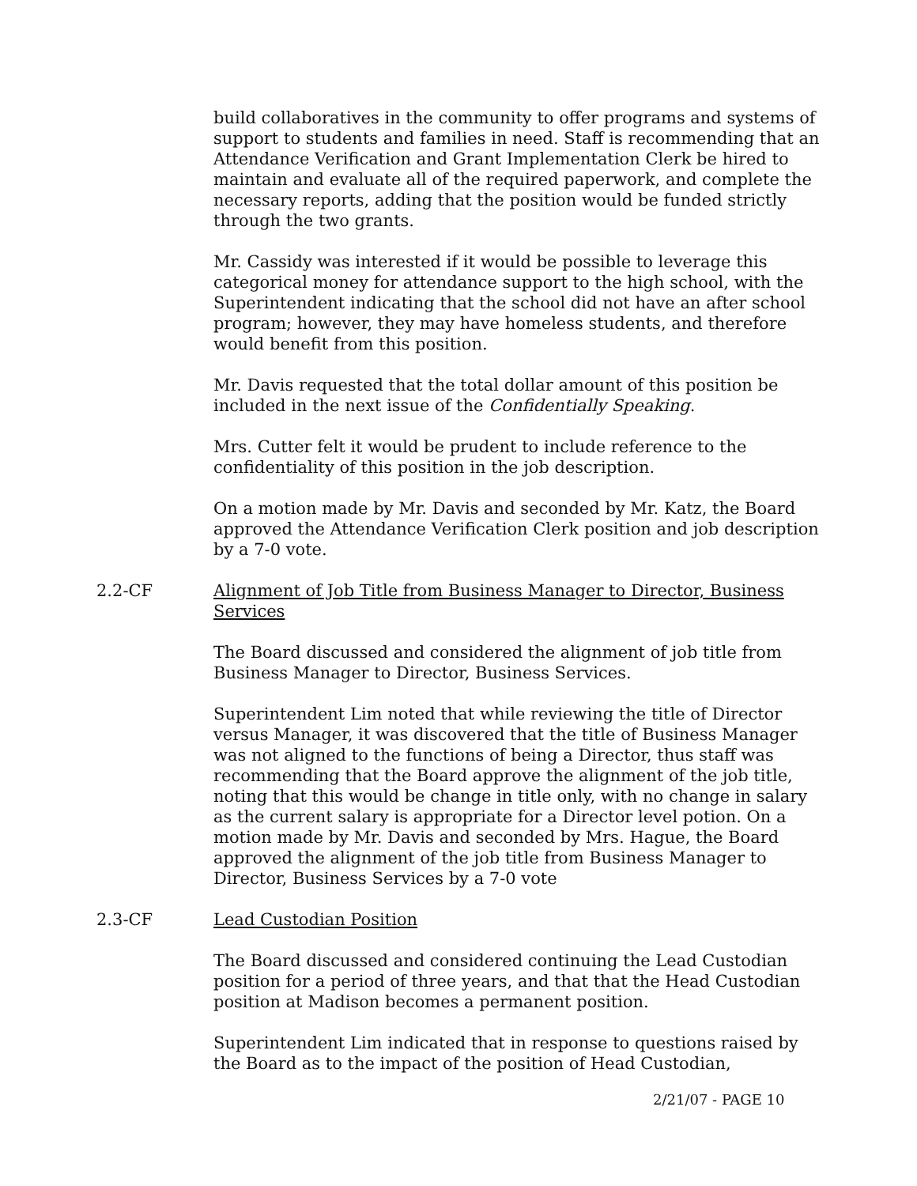build collaboratives in the community to offer programs and systems of support to students and families in need. Staff is recommending that an Attendance Verification and Grant Implementation Clerk be hired to maintain and evaluate all of the required paperwork, and complete the necessary reports, adding that the position would be funded strictly through the two grants.
Mr. Cassidy was interested if it would be possible to leverage this categorical money for attendance support to the high school, with the Superintendent indicating that the school did not have an after school program; however, they may have homeless students, and therefore would benefit from this position.
Mr. Davis requested that the total dollar amount of this position be included in the next issue of the Confidentially Speaking.
Mrs. Cutter felt it would be prudent to include reference to the confidentiality of this position in the job description.
On a motion made by Mr. Davis and seconded by Mr. Katz, the Board approved the Attendance Verification Clerk position and job description by a 7-0 vote.
2.2-CF Alignment of Job Title from Business Manager to Director, Business Services
The Board discussed and considered the alignment of job title from Business Manager to Director, Business Services.
Superintendent Lim noted that while reviewing the title of Director versus Manager, it was discovered that the title of Business Manager was not aligned to the functions of being a Director, thus staff was recommending that the Board approve the alignment of the job title, noting that this would be change in title only, with no change in salary as the current salary is appropriate for a Director level potion. On a motion made by Mr. Davis and seconded by Mrs. Hague, the Board approved the alignment of the job title from Business Manager to Director, Business Services by a 7-0 vote
2.3-CF Lead Custodian Position
The Board discussed and considered continuing the Lead Custodian position for a period of three years, and that that the Head Custodian position at Madison becomes a permanent position.
Superintendent Lim indicated that in response to questions raised by the Board as to the impact of the position of Head Custodian,
2/21/07 - PAGE 10